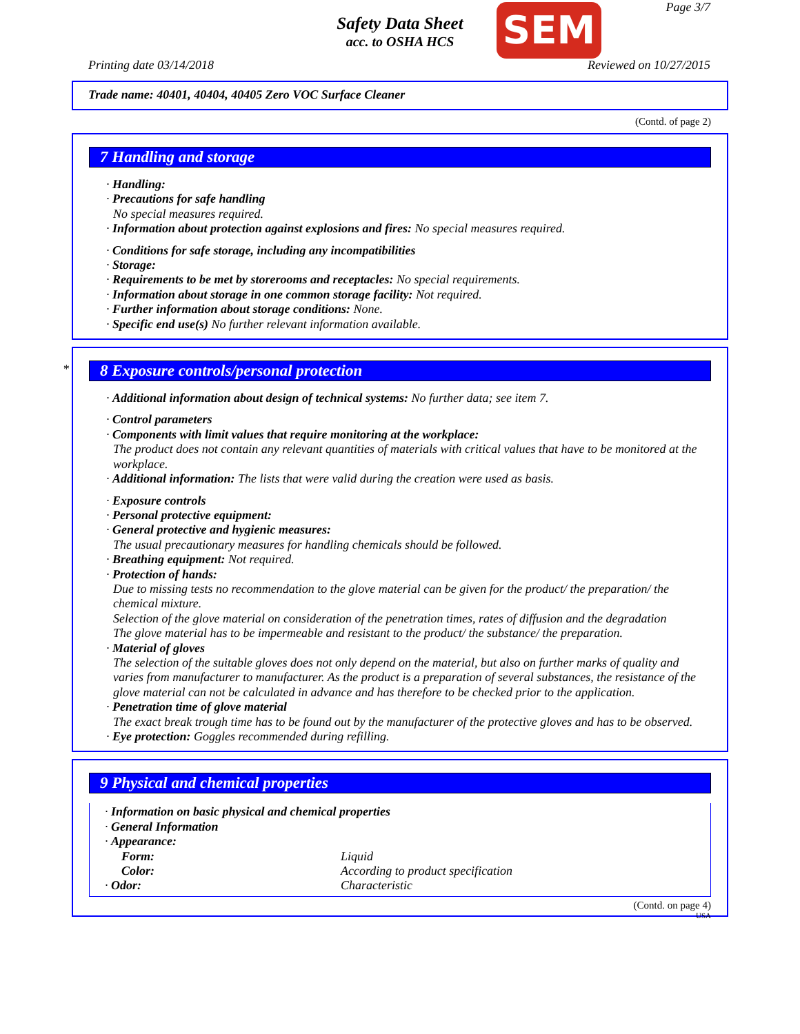Safety Data Sheet
acc. to OSHA HCS
SEM Page 3/7
Printing date 03/14/2018 Reviewed on 10/27/2015
Trade name: 40401, 40404, 40405 Zero VOC Surface Cleaner
(Contd. of page 2)
7 Handling and storage
· Handling:
· Precautions for safe handling
No special measures required.
· Information about protection against explosions and fires: No special measures required.
· Conditions for safe storage, including any incompatibilities
· Storage:
· Requirements to be met by storerooms and receptacles: No special requirements.
· Information about storage in one common storage facility: Not required.
· Further information about storage conditions: None.
· Specific end use(s) No further relevant information available.
*
8 Exposure controls/personal protection
· Additional information about design of technical systems: No further data; see item 7.
· Control parameters
· Components with limit values that require monitoring at the workplace:
The product does not contain any relevant quantities of materials with critical values that have to be monitored at the workplace.
· Additional information: The lists that were valid during the creation were used as basis.
· Exposure controls
· Personal protective equipment:
· General protective and hygienic measures:
The usual precautionary measures for handling chemicals should be followed.
· Breathing equipment: Not required.
· Protection of hands:
Due to missing tests no recommendation to the glove material can be given for the product/ the preparation/ the chemical mixture.
Selection of the glove material on consideration of the penetration times, rates of diffusion and the degradation
The glove material has to be impermeable and resistant to the product/ the substance/ the preparation.
· Material of gloves
The selection of the suitable gloves does not only depend on the material, but also on further marks of quality and varies from manufacturer to manufacturer. As the product is a preparation of several substances, the resistance of the glove material can not be calculated in advance and has therefore to be checked prior to the application.
· Penetration time of glove material
The exact break trough time has to be found out by the manufacturer of the protective gloves and has to be observed.
· Eye protection: Goggles recommended during refilling.
9 Physical and chemical properties
| · Information on basic physical and chemical properties | |
| · General Information | |
| · Appearance: | |
| Form: | Liquid |
| Color: | According to product specification |
| · Odor: | Characteristic |
(Contd. on page 4)
USA